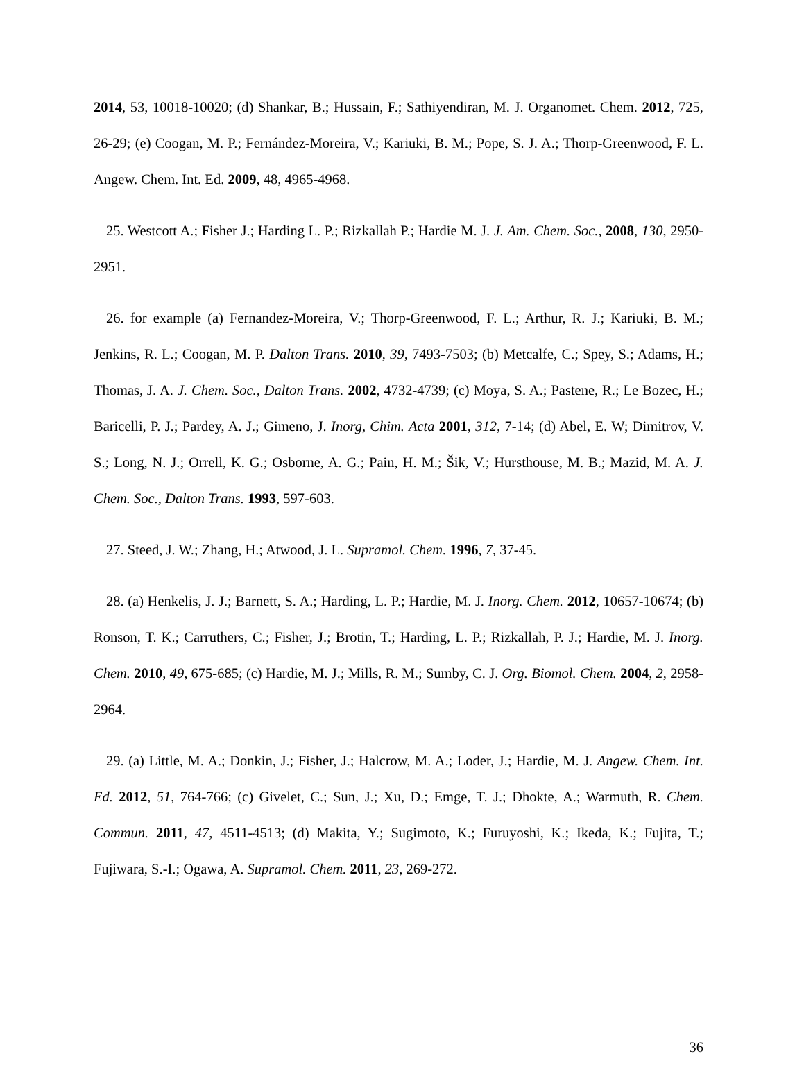2014, 53, 10018-10020; (d) Shankar, B.; Hussain, F.; Sathiyendiran, M. J. Organomet. Chem. 2012, 725, 26-29; (e) Coogan, M. P.; Fernández-Moreira, V.; Kariuki, B. M.; Pope, S. J. A.; Thorp-Greenwood, F. L. Angew. Chem. Int. Ed. 2009, 48, 4965-4968.
25. Westcott A.; Fisher J.; Harding L. P.; Rizkallah P.; Hardie M. J. J. Am. Chem. Soc., 2008, 130, 2950-2951.
26. for example (a) Fernandez-Moreira, V.; Thorp-Greenwood, F. L.; Arthur, R. J.; Kariuki, B. M.; Jenkins, R. L.; Coogan, M. P. Dalton Trans. 2010, 39, 7493-7503; (b) Metcalfe, C.; Spey, S.; Adams, H.; Thomas, J. A. J. Chem. Soc., Dalton Trans. 2002, 4732-4739; (c) Moya, S. A.; Pastene, R.; Le Bozec, H.; Baricelli, P. J.; Pardey, A. J.; Gimeno, J. Inorg, Chim. Acta 2001, 312, 7-14; (d) Abel, E. W; Dimitrov, V. S.; Long, N. J.; Orrell, K. G.; Osborne, A. G.; Pain, H. M.; Šik, V.; Hursthouse, M. B.; Mazid, M. A. J. Chem. Soc., Dalton Trans. 1993, 597-603.
27. Steed, J. W.; Zhang, H.; Atwood, J. L. Supramol. Chem. 1996, 7, 37-45.
28. (a) Henkelis, J. J.; Barnett, S. A.; Harding, L. P.; Hardie, M. J. Inorg. Chem. 2012, 10657-10674; (b) Ronson, T. K.; Carruthers, C.; Fisher, J.; Brotin, T.; Harding, L. P.; Rizkallah, P. J.; Hardie, M. J. Inorg. Chem. 2010, 49, 675-685; (c) Hardie, M. J.; Mills, R. M.; Sumby, C. J. Org. Biomol. Chem. 2004, 2, 2958-2964.
29. (a) Little, M. A.; Donkin, J.; Fisher, J.; Halcrow, M. A.; Loder, J.; Hardie, M. J. Angew. Chem. Int. Ed. 2012, 51, 764-766; (c) Givelet, C.; Sun, J.; Xu, D.; Emge, T. J.; Dhokte, A.; Warmuth, R. Chem. Commun. 2011, 47, 4511-4513; (d) Makita, Y.; Sugimoto, K.; Furuyoshi, K.; Ikeda, K.; Fujita, T.; Fujiwara, S.-I.; Ogawa, A. Supramol. Chem. 2011, 23, 269-272.
36